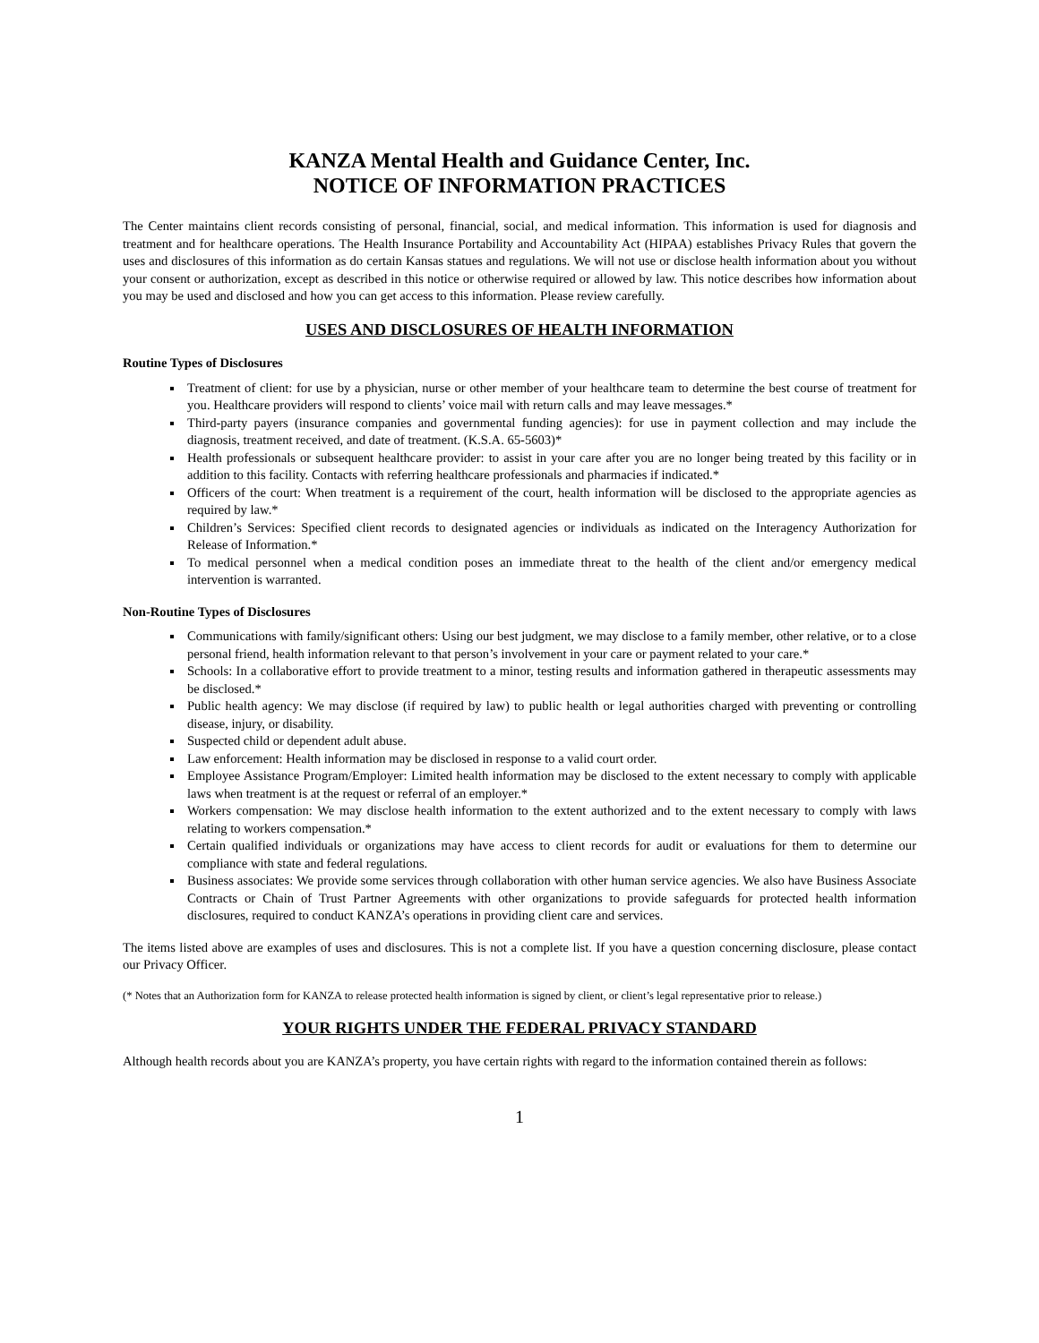KANZA Mental Health and Guidance Center, Inc.
NOTICE OF INFORMATION PRACTICES
The Center maintains client records consisting of personal, financial, social, and medical information. This information is used for diagnosis and treatment and for healthcare operations. The Health Insurance Portability and Accountability Act (HIPAA) establishes Privacy Rules that govern the uses and disclosures of this information as do certain Kansas statues and regulations. We will not use or disclose health information about you without your consent or authorization, except as described in this notice or otherwise required or allowed by law. This notice describes how information about you may be used and disclosed and how you can get access to this information. Please review carefully.
USES AND DISCLOSURES OF HEALTH INFORMATION
Routine Types of Disclosures
Treatment of client: for use by a physician, nurse or other member of your healthcare team to determine the best course of treatment for you. Healthcare providers will respond to clients’ voice mail with return calls and may leave messages.*
Third-party payers (insurance companies and governmental funding agencies): for use in payment collection and may include the diagnosis, treatment received, and date of treatment. (K.S.A. 65-5603)*
Health professionals or subsequent healthcare provider: to assist in your care after you are no longer being treated by this facility or in addition to this facility. Contacts with referring healthcare professionals and pharmacies if indicated.*
Officers of the court: When treatment is a requirement of the court, health information will be disclosed to the appropriate agencies as required by law.*
Children’s Services: Specified client records to designated agencies or individuals as indicated on the Interagency Authorization for Release of Information.*
To medical personnel when a medical condition poses an immediate threat to the health of the client and/or emergency medical intervention is warranted.
Non-Routine Types of Disclosures
Communications with family/significant others: Using our best judgment, we may disclose to a family member, other relative, or to a close personal friend, health information relevant to that person’s involvement in your care or payment related to your care.*
Schools: In a collaborative effort to provide treatment to a minor, testing results and information gathered in therapeutic assessments may be disclosed.*
Public health agency: We may disclose (if required by law) to public health or legal authorities charged with preventing or controlling disease, injury, or disability.
Suspected child or dependent adult abuse.
Law enforcement: Health information may be disclosed in response to a valid court order.
Employee Assistance Program/Employer: Limited health information may be disclosed to the extent necessary to comply with applicable laws when treatment is at the request or referral of an employer.*
Workers compensation: We may disclose health information to the extent authorized and to the extent necessary to comply with laws relating to workers compensation.*
Certain qualified individuals or organizations may have access to client records for audit or evaluations for them to determine our compliance with state and federal regulations.
Business associates: We provide some services through collaboration with other human service agencies. We also have Business Associate Contracts or Chain of Trust Partner Agreements with other organizations to provide safeguards for protected health information disclosures, required to conduct KANZA’s operations in providing client care and services.
The items listed above are examples of uses and disclosures. This is not a complete list. If you have a question concerning disclosure, please contact our Privacy Officer.
(* Notes that an Authorization form for KANZA to release protected health information is signed by client, or client’s legal representative prior to release.)
YOUR RIGHTS UNDER THE FEDERAL PRIVACY STANDARD
Although health records about you are KANZA’s property, you have certain rights with regard to the information contained therein as follows:
1